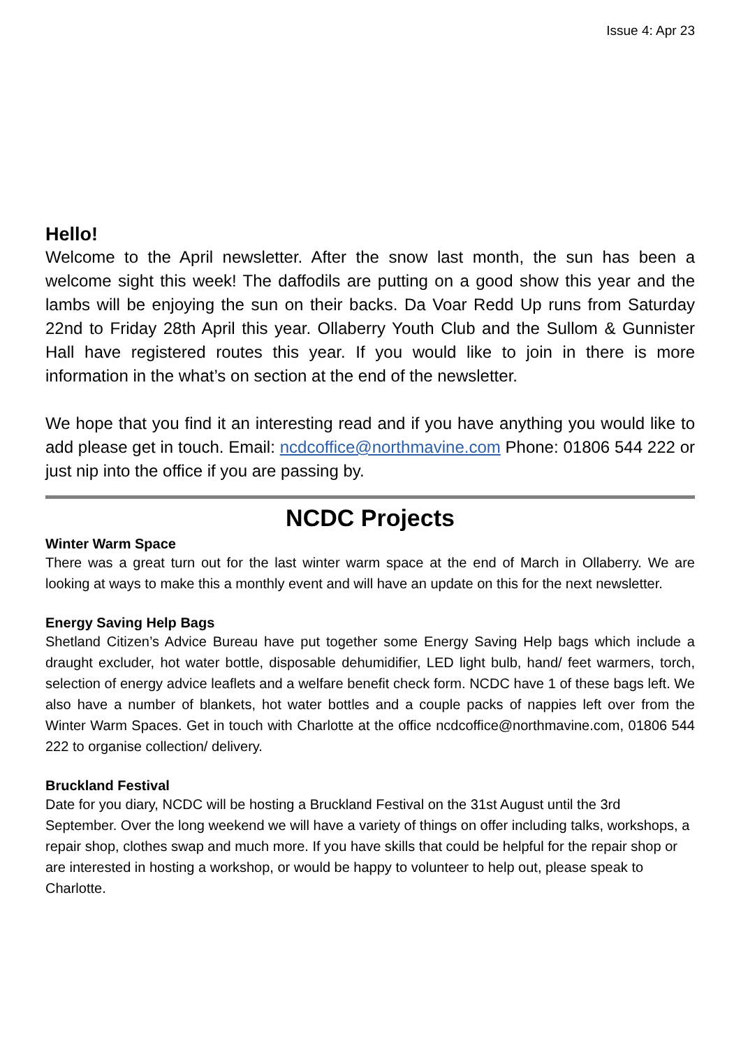Issue 4: Apr 23
Hello!
Welcome to the April newsletter. After the snow last month, the sun has been a welcome sight this week! The daffodils are putting on a good show this year and the lambs will be enjoying the sun on their backs. Da Voar Redd Up runs from Saturday 22nd to Friday 28th April this year. Ollaberry Youth Club and the Sullom & Gunnister Hall have registered routes this year. If you would like to join in there is more information in the what’s on section at the end of the newsletter.
We hope that you find it an interesting read and if you have anything you would like to add please get in touch. Email: ncdcoffice@northmavine.com Phone: 01806 544 222 or just nip into the office if you are passing by.
NCDC Projects
Winter Warm Space
There was a great turn out for the last winter warm space at the end of March in Ollaberry. We are looking at ways to make this a monthly event and will have an update on this for the next newsletter.
Energy Saving Help Bags
Shetland Citizen’s Advice Bureau have put together some Energy Saving Help bags which include a draught excluder, hot water bottle, disposable dehumidifier, LED light bulb, hand/ feet warmers, torch, selection of energy advice leaflets and a welfare benefit check form. NCDC have 1 of these bags left. We also have a number of blankets, hot water bottles and a couple packs of nappies left over from the Winter Warm Spaces. Get in touch with Charlotte at the office ncdcoffice@northmavine.com, 01806 544 222 to organise collection/ delivery.
Bruckland Festival
Date for you diary, NCDC will be hosting a Bruckland Festival on the 31st August until the 3rd September. Over the long weekend we will have a variety of things on offer including talks, workshops, a repair shop, clothes swap and much more. If you have skills that could be helpful for the repair shop or are interested in hosting a workshop, or would be happy to volunteer to help out, please speak to Charlotte.